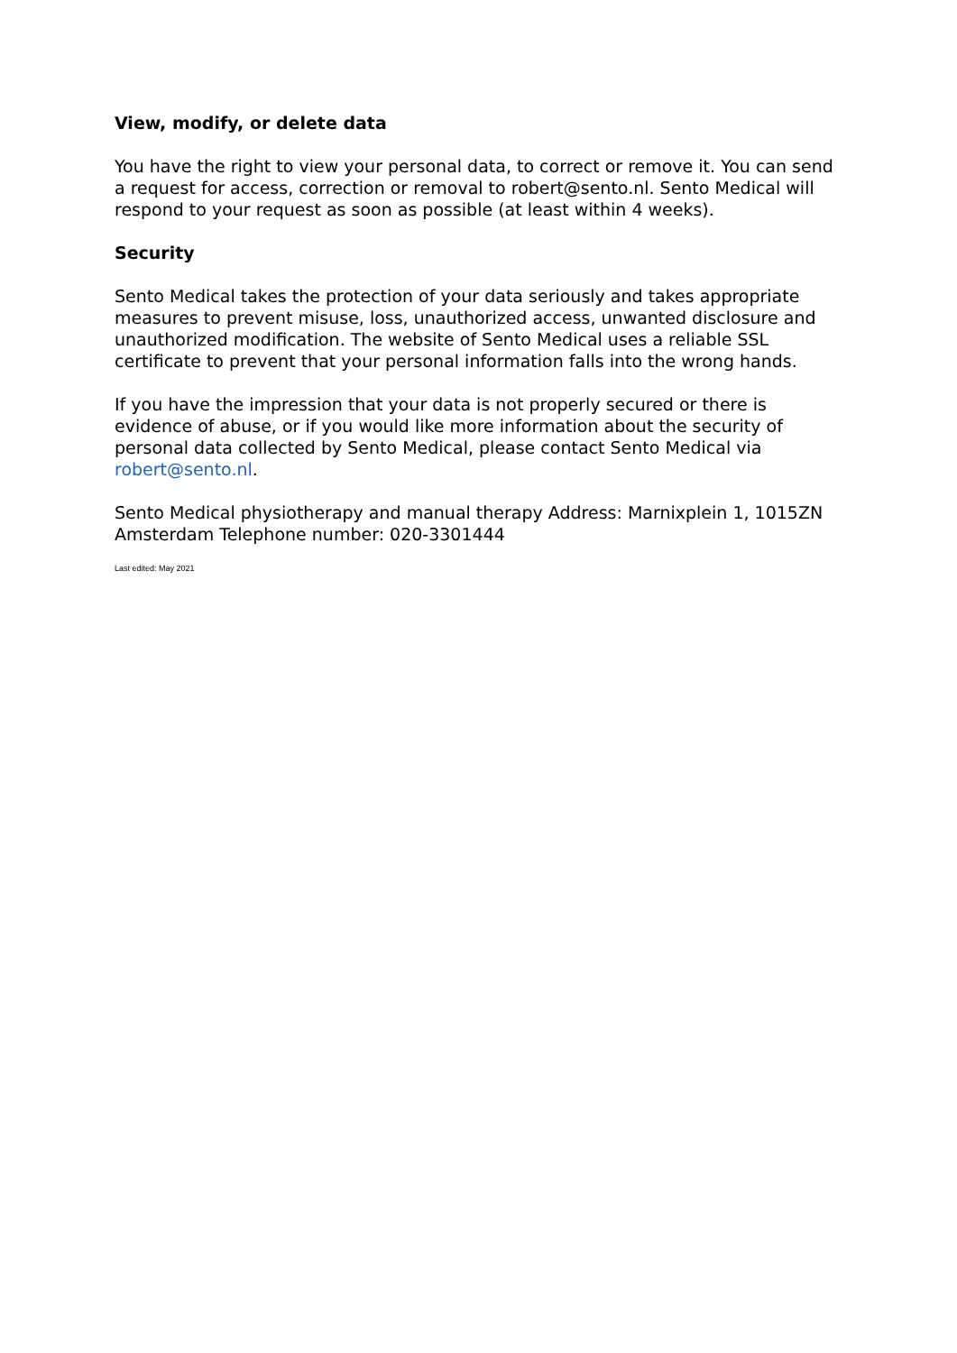View, modify, or delete data
You have the right to view your personal data, to correct or remove it. You can send a request for access, correction or removal to robert@sento.nl. Sento Medical will respond to your request as soon as possible (at least within 4 weeks).
Security
Sento Medical takes the protection of your data seriously and takes appropriate measures to prevent misuse, loss, unauthorized access, unwanted disclosure and unauthorized modification. The website of Sento Medical uses a reliable SSL certificate to prevent that your personal information falls into the wrong hands.
If you have the impression that your data is not properly secured or there is evidence of abuse, or if you would like more information about the security of personal data collected by Sento Medical, please contact Sento Medical via robert@sento.nl.
Sento Medical physiotherapy and manual therapy Address: Marnixplein 1, 1015ZN Amsterdam Telephone number: 020-3301444
Last edited: May 2021